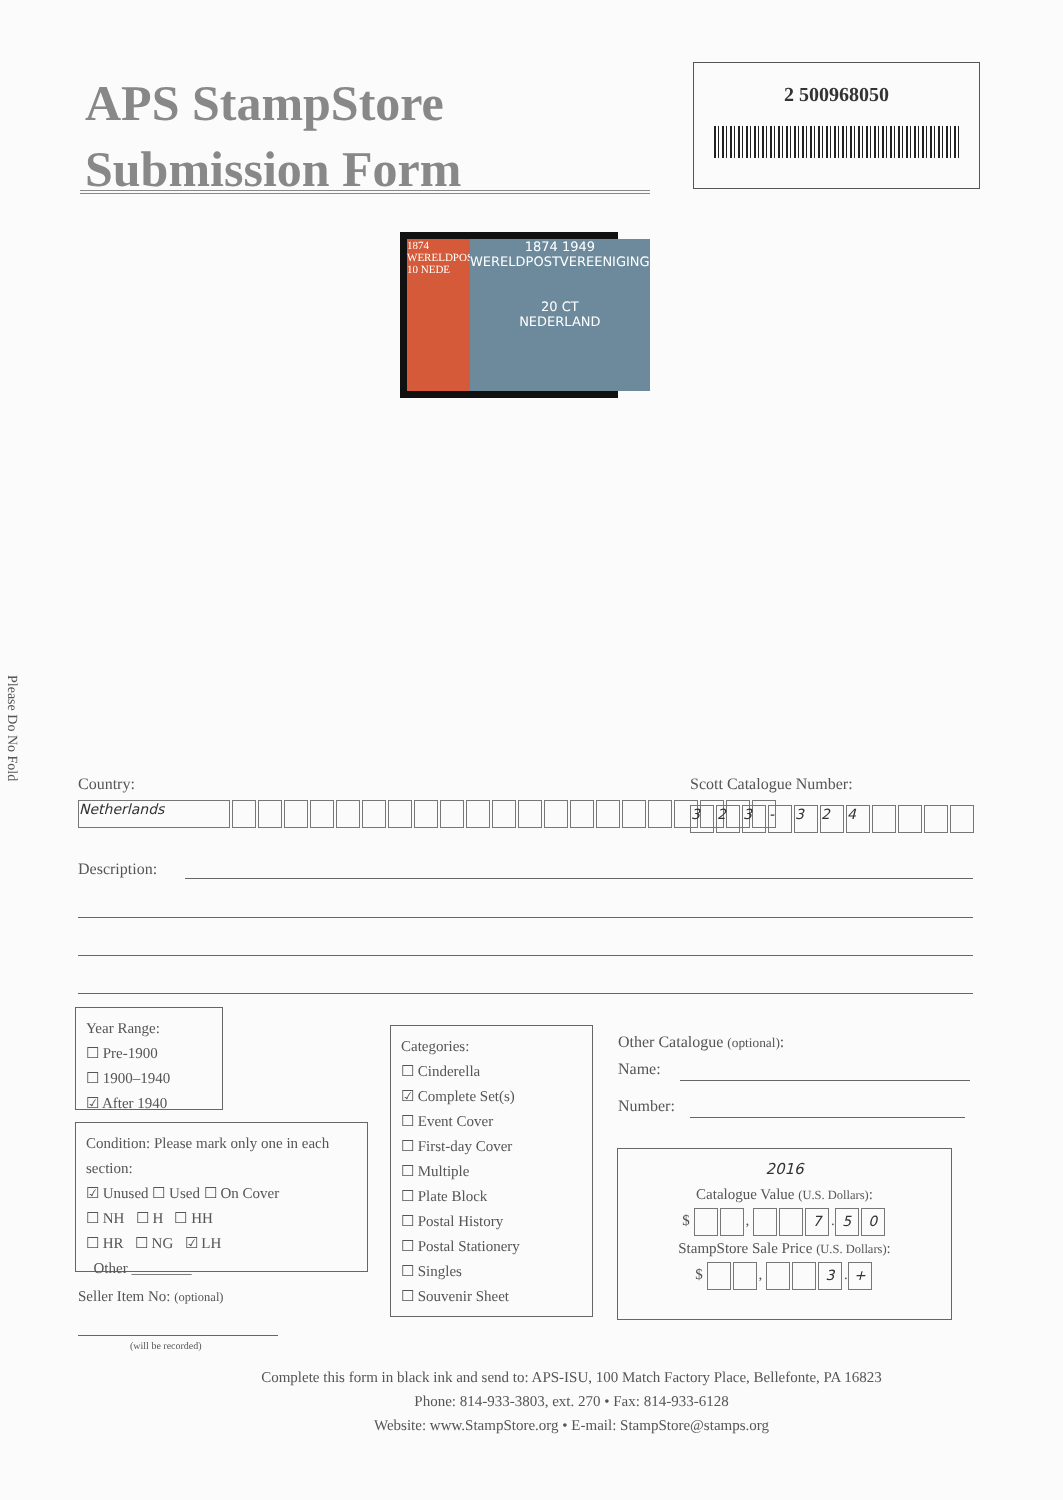APS StampStore
Submission Form
2 500968050
1874 WERELDPOS 10 NEDE
1874 1949
WERELDPOSTVEREENIGING
20 CT
NEDERLAND
Please Do No Fold
Country:
Netherlands
Scott Catalogue Number:
323 - 324
Description:
Year Range:
☐ Pre-1900
☐ 1900–1940
☑ After 1940
Condition: Please mark only one in each section:
☑ Unused ☐ Used ☐ On Cover
☐ NH ☐ H ☐ HH
☐ HR ☐ NG ☑ LH
Other ________
Seller Item No: (optional)
(will be recorded)
Categories:
☐ Cinderella
☑ Complete Set(s)
☐ Event Cover
☐ First-day Cover
☐ Multiple
☐ Plate Block
☐ Postal History
☐ Postal Stationery
☐ Singles
☐ Souvenir Sheet
Other Catalogue (optional):
Name:
Number:
2016
Catalogue Value (U.S. Dollars):
$ , 7. 5 0
StampStore Sale Price (U.S. Dollars):
$ , 3. +
Complete this form in black ink and send to: APS-ISU, 100 Match Factory Place, Bellefonte, PA 16823
Phone: 814-933-3803, ext. 270 • Fax: 814-933-6128
Website: www.StampStore.org • E-mail: StampStore@stamps.org